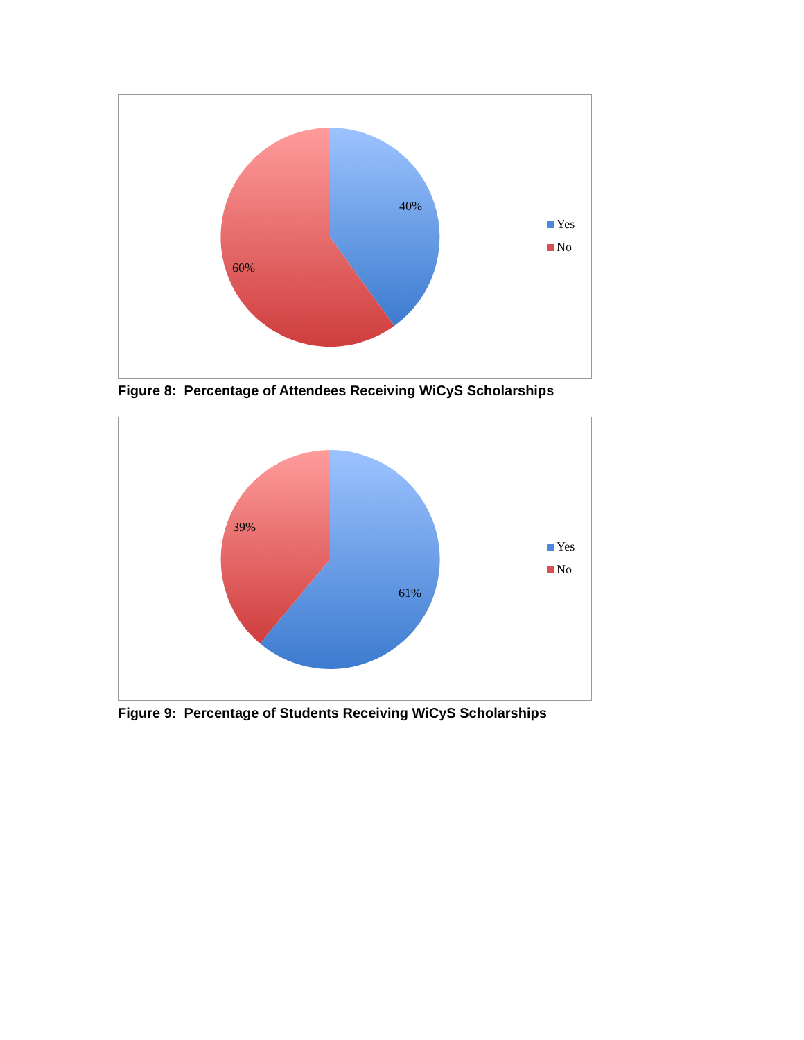40%
60%
Yes
No
Figure 8: Percentage of Attendees Receiving WiCyS Scholarships
39%
61%
Yes
No
Figure 9: Percentage of Students Receiving WiCyS Scholarships